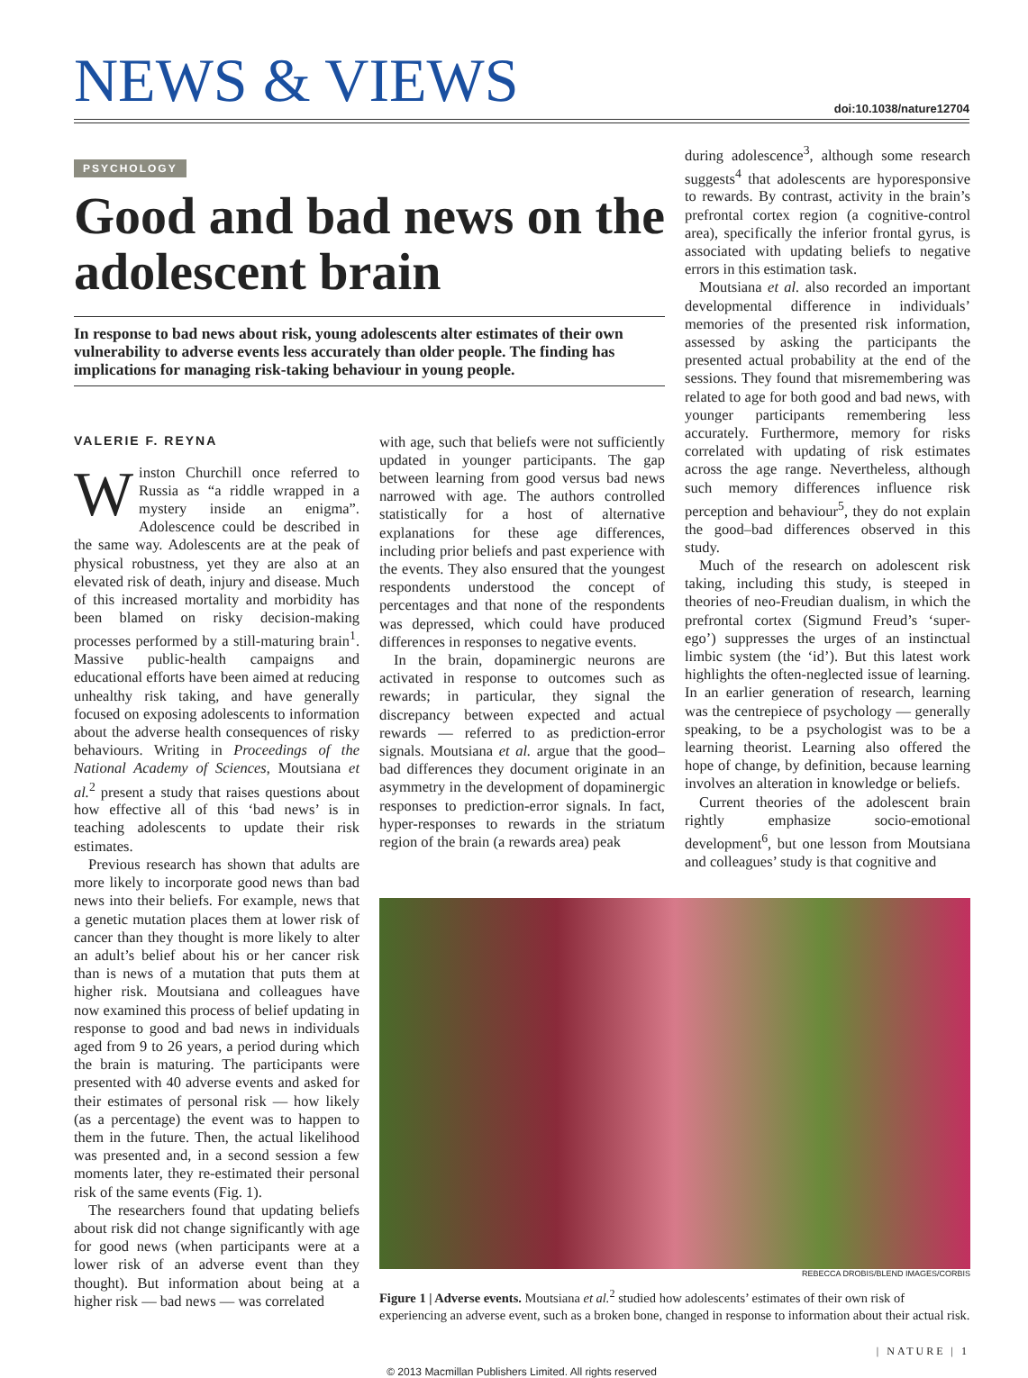NEWS & VIEWS
doi:10.1038/nature12704
PSYCHOLOGY
Good and bad news on the adolescent brain
In response to bad news about risk, young adolescents alter estimates of their own vulnerability to adverse events less accurately than older people. The finding has implications for managing risk-taking behaviour in young people.
during adolescence<sup>3</sup>, although some research suggests<sup>4</sup> that adolescents are hyporesponsive to rewards. By contrast, activity in the brain’s prefrontal cortex region (a cognitive-control area), specifically the inferior frontal gyrus, is associated with updating beliefs to negative errors in this estimation task.
Moutsiana et al. also recorded an important developmental difference in individuals’ memories of the presented risk information, assessed by asking the participants the presented actual probability at the end of the sessions. They found that misremembering was related to age for both good and bad news, with younger participants remembering less accurately. Furthermore, memory for risks correlated with updating of risk estimates across the age range. Nevertheless, although such memory differences influence risk perception and behaviour<sup>5</sup>, they do not explain the good–bad differences observed in this study.
Much of the research on adolescent risk taking, including this study, is steeped in theories of neo-Freudian dualism, in which the prefrontal cortex (Sigmund Freud’s ‘super-ego’) suppresses the urges of an instinctual limbic system (the ‘id’). But this latest work highlights the often-neglected issue of learning. In an earlier generation of research, learning was the centrepiece of psychology — generally speaking, to be a psychologist was to be a learning theorist. Learning also offered the hope of change, by definition, because learning involves an alteration in knowledge or beliefs.
Current theories of the adolescent brain rightly emphasize socio-emotional development<sup>6</sup>, but one lesson from Moutsiana and colleagues’ study is that cognitive and
VALERIE F. REYNA
Winston Churchill once referred to Russia as “a riddle wrapped in a mystery inside an enigma”. Adolescence could be described in the same way. Adolescents are at the peak of physical robustness, yet they are also at an elevated risk of death, injury and disease. Much of this increased mortality and morbidity has been blamed on risky decision-making processes performed by a still-maturing brain<sup>1</sup>. Massive public-health campaigns and educational efforts have been aimed at reducing unhealthy risk taking, and have generally focused on exposing adolescents to information about the adverse health consequences of risky behaviours. Writing in Proceedings of the National Academy of Sciences, Moutsiana et al.<sup>2</sup> present a study that raises questions about how effective all of this ‘bad news’ is in teaching adolescents to update their risk estimates.
Previous research has shown that adults are more likely to incorporate good news than bad news into their beliefs. For example, news that a genetic mutation places them at lower risk of cancer than they thought is more likely to alter an adult’s belief about his or her cancer risk than is news of a mutation that puts them at higher risk. Moutsiana and colleagues have now examined this process of belief updating in response to good and bad news in individuals aged from 9 to 26 years, a period during which the brain is maturing. The participants were presented with 40 adverse events and asked for their estimates of personal risk — how likely (as a percentage) the event was to happen to them in the future. Then, the actual likelihood was presented and, in a second session a few moments later, they re-estimated their personal risk of the same events (Fig. 1).
The researchers found that updating beliefs about risk did not change significantly with age for good news (when participants were at a lower risk of an adverse event than they thought). But information about being at a higher risk — bad news — was correlated
with age, such that beliefs were not sufficiently updated in younger participants. The gap between learning from good versus bad news narrowed with age. The authors controlled statistically for a host of alternative explanations for these age differences, including prior beliefs and past experience with the events. They also ensured that the youngest respondents understood the concept of percentages and that none of the respondents was depressed, which could have produced differences in responses to negative events.
In the brain, dopaminergic neurons are activated in response to outcomes such as rewards; in particular, they signal the discrepancy between expected and actual rewards — referred to as prediction-error signals. Moutsiana et al. argue that the good–bad differences they document originate in an asymmetry in the development of dopaminergic responses to prediction-error signals. In fact, hyper-responses to rewards in the striatum region of the brain (a rewards area) peak
REBECCA DROBIS/BLEND IMAGES/CORBIS
Figure 1 | Adverse events. Moutsiana et al.<sup>2</sup> studied how adolescents’ estimates of their own risk of experiencing an adverse event, such as a broken bone, changed in response to information about their actual risk.
| NATURE | 1
© 2013 Macmillan Publishers Limited. All rights reserved